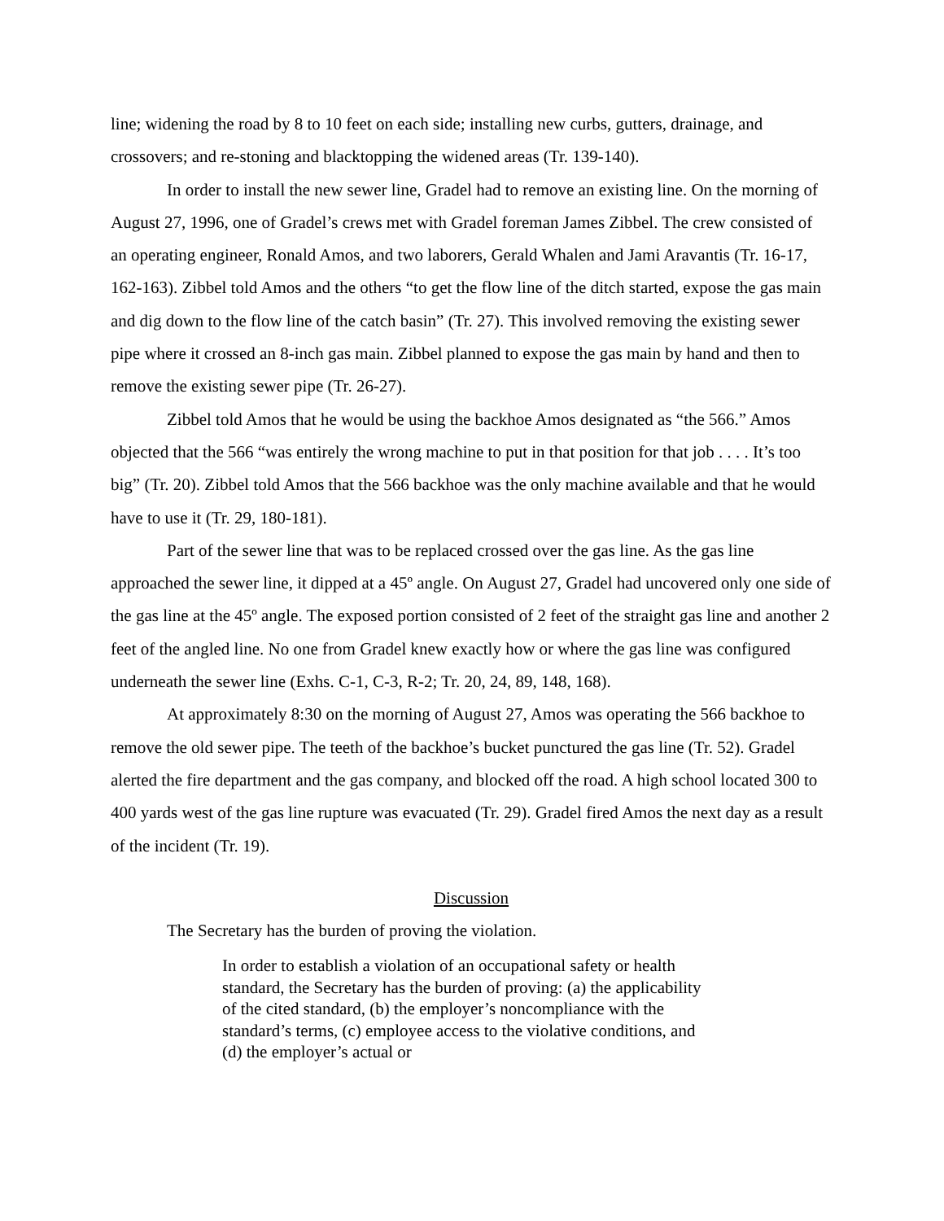line; widening the road by 8 to 10 feet on each side; installing new curbs, gutters, drainage, and crossovers; and re-stoning and blacktopping the widened areas (Tr. 139-140).
In order to install the new sewer line, Gradel had to remove an existing line. On the morning of August 27, 1996, one of Gradel’s crews met with Gradel foreman James Zibbel. The crew consisted of an operating engineer, Ronald Amos, and two laborers, Gerald Whalen and Jami Aravantis (Tr. 16-17, 162-163). Zibbel told Amos and the others “to get the flow line of the ditch started, expose the gas main and dig down to the flow line of the catch basin” (Tr. 27). This involved removing the existing sewer pipe where it crossed an 8-inch gas main. Zibbel planned to expose the gas main by hand and then to remove the existing sewer pipe (Tr. 26-27).
Zibbel told Amos that he would be using the backhoe Amos designated as “the 566.” Amos objected that the 566 “was entirely the wrong machine to put in that position for that job . . . . It’s too big” (Tr. 20). Zibbel told Amos that the 566 backhoe was the only machine available and that he would have to use it (Tr. 29, 180-181).
Part of the sewer line that was to be replaced crossed over the gas line. As the gas line approached the sewer line, it dipped at a 45º angle. On August 27, Gradel had uncovered only one side of the gas line at the 45º angle. The exposed portion consisted of 2 feet of the straight gas line and another 2 feet of the angled line. No one from Gradel knew exactly how or where the gas line was configured underneath the sewer line (Exhs. C-1, C-3, R-2; Tr. 20, 24, 89, 148, 168).
At approximately 8:30 on the morning of August 27, Amos was operating the 566 backhoe to remove the old sewer pipe. The teeth of the backhoe’s bucket punctured the gas line (Tr. 52). Gradel alerted the fire department and the gas company, and blocked off the road. A high school located 300 to 400 yards west of the gas line rupture was evacuated (Tr. 29). Gradel fired Amos the next day as a result of the incident (Tr. 19).
Discussion
The Secretary has the burden of proving the violation.
In order to establish a violation of an occupational safety or health standard, the Secretary has the burden of proving: (a) the applicability of the cited standard, (b) the employer’s noncompliance with the standard’s terms, (c) employee access to the violative conditions, and (d) the employer’s actual or